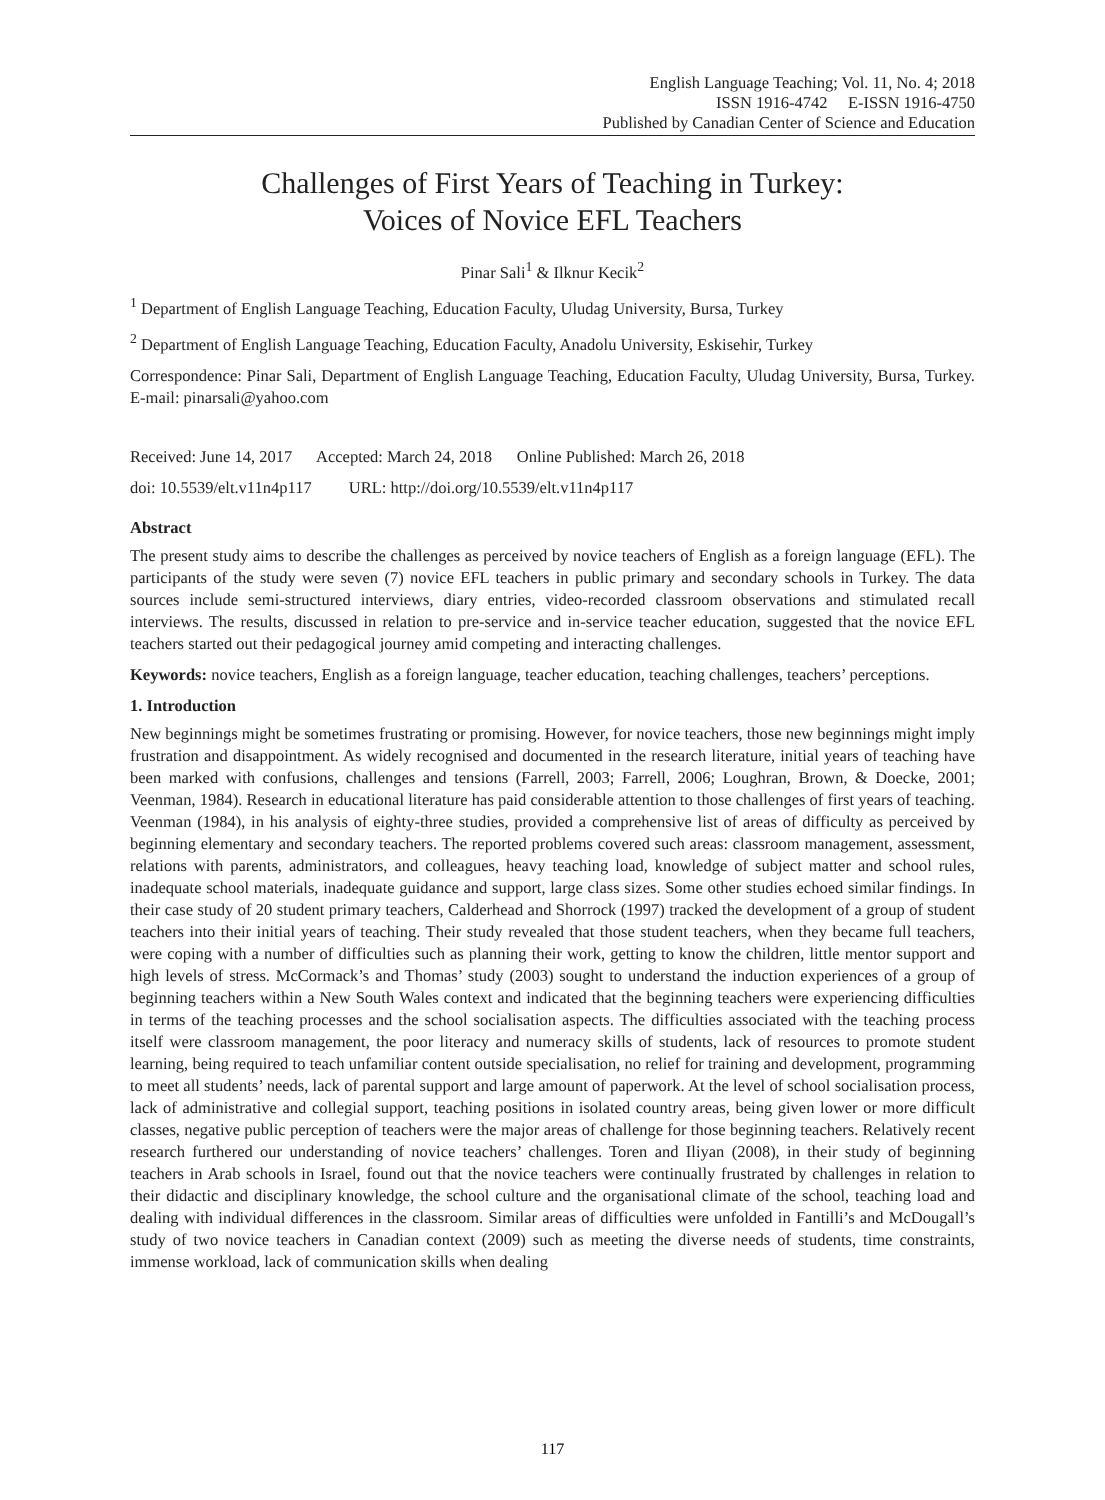English Language Teaching; Vol. 11, No. 4; 2018
ISSN 1916-4742 E-ISSN 1916-4750
Published by Canadian Center of Science and Education
Challenges of First Years of Teaching in Turkey:
Voices of Novice EFL Teachers
Pinar Sali<sup>1</sup> & Ilknur Kecik<sup>2</sup>
<sup>1</sup> Department of English Language Teaching, Education Faculty, Uludag University, Bursa, Turkey
<sup>2</sup> Department of English Language Teaching, Education Faculty, Anadolu University, Eskisehir, Turkey
Correspondence: Pinar Sali, Department of English Language Teaching, Education Faculty, Uludag University, Bursa, Turkey. E-mail: pinarsali@yahoo.com
Received: June 14, 2017 Accepted: March 24, 2018 Online Published: March 26, 2018
doi: 10.5539/elt.v11n4p117 URL: http://doi.org/10.5539/elt.v11n4p117
Abstract
The present study aims to describe the challenges as perceived by novice teachers of English as a foreign language (EFL). The participants of the study were seven (7) novice EFL teachers in public primary and secondary schools in Turkey. The data sources include semi-structured interviews, diary entries, video-recorded classroom observations and stimulated recall interviews. The results, discussed in relation to pre-service and in-service teacher education, suggested that the novice EFL teachers started out their pedagogical journey amid competing and interacting challenges.
Keywords: novice teachers, English as a foreign language, teacher education, teaching challenges, teachers’ perceptions.
1. Introduction
New beginnings might be sometimes frustrating or promising. However, for novice teachers, those new beginnings might imply frustration and disappointment. As widely recognised and documented in the research literature, initial years of teaching have been marked with confusions, challenges and tensions (Farrell, 2003; Farrell, 2006; Loughran, Brown, & Doecke, 2001; Veenman, 1984). Research in educational literature has paid considerable attention to those challenges of first years of teaching. Veenman (1984), in his analysis of eighty-three studies, provided a comprehensive list of areas of difficulty as perceived by beginning elementary and secondary teachers. The reported problems covered such areas: classroom management, assessment, relations with parents, administrators, and colleagues, heavy teaching load, knowledge of subject matter and school rules, inadequate school materials, inadequate guidance and support, large class sizes. Some other studies echoed similar findings. In their case study of 20 student primary teachers, Calderhead and Shorrock (1997) tracked the development of a group of student teachers into their initial years of teaching. Their study revealed that those student teachers, when they became full teachers, were coping with a number of difficulties such as planning their work, getting to know the children, little mentor support and high levels of stress. McCormack’s and Thomas’ study (2003) sought to understand the induction experiences of a group of beginning teachers within a New South Wales context and indicated that the beginning teachers were experiencing difficulties in terms of the teaching processes and the school socialisation aspects. The difficulties associated with the teaching process itself were classroom management, the poor literacy and numeracy skills of students, lack of resources to promote student learning, being required to teach unfamiliar content outside specialisation, no relief for training and development, programming to meet all students’ needs, lack of parental support and large amount of paperwork. At the level of school socialisation process, lack of administrative and collegial support, teaching positions in isolated country areas, being given lower or more difficult classes, negative public perception of teachers were the major areas of challenge for those beginning teachers. Relatively recent research furthered our understanding of novice teachers’ challenges. Toren and Iliyan (2008), in their study of beginning teachers in Arab schools in Israel, found out that the novice teachers were continually frustrated by challenges in relation to their didactic and disciplinary knowledge, the school culture and the organisational climate of the school, teaching load and dealing with individual differences in the classroom. Similar areas of difficulties were unfolded in Fantilli’s and McDougall’s study of two novice teachers in Canadian context (2009) such as meeting the diverse needs of students, time constraints, immense workload, lack of communication skills when dealing
117